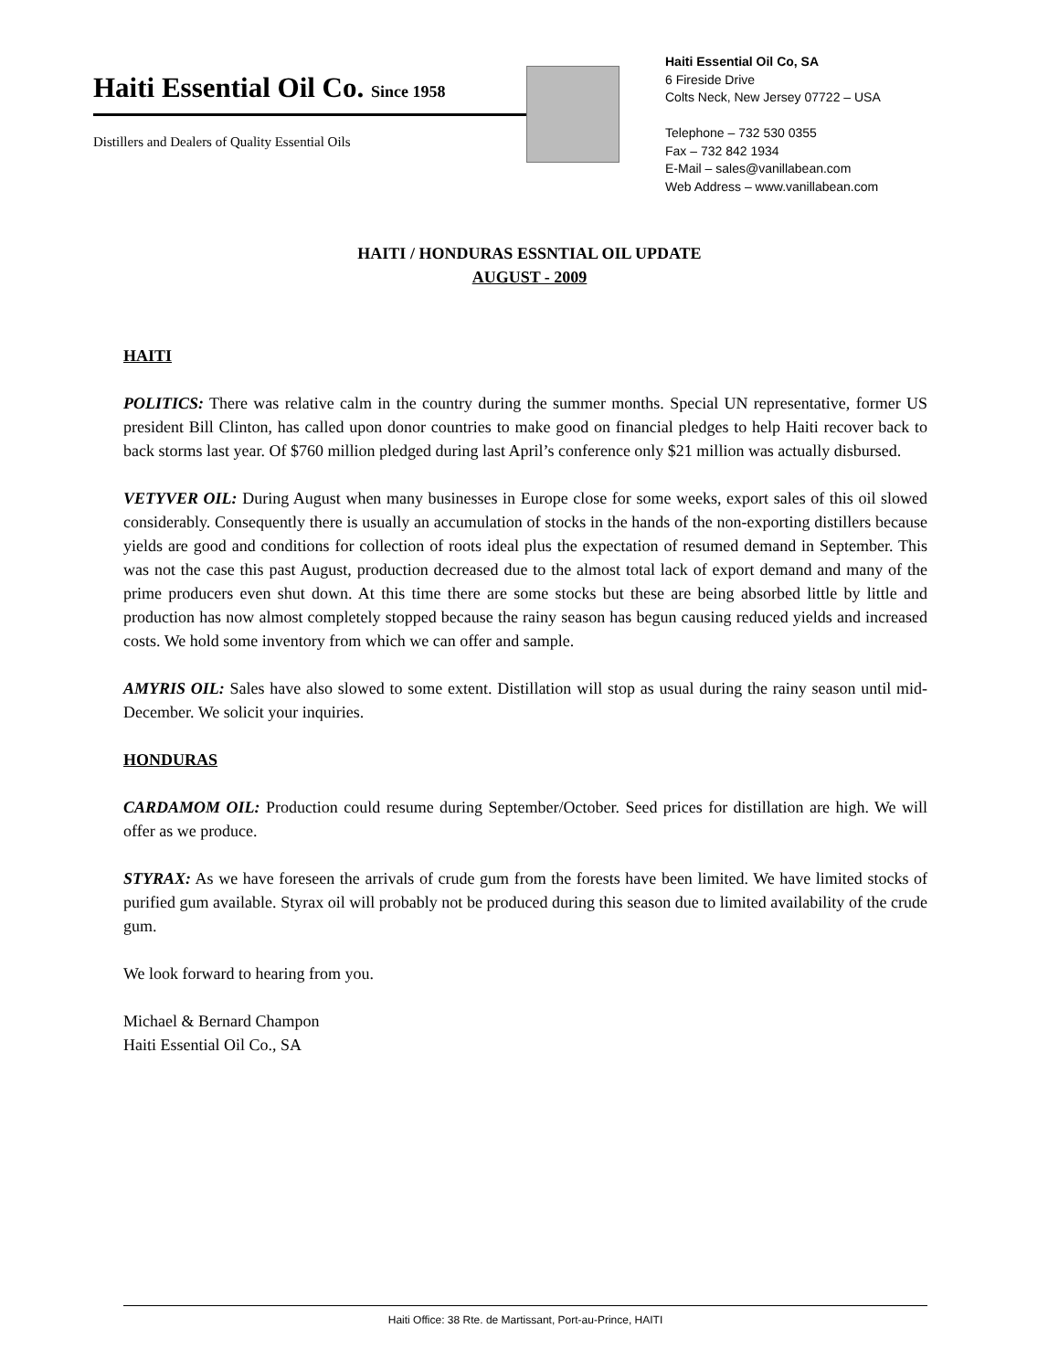Haiti Essential Oil Co. Since 1958
Distillers and Dealers of Quality Essential Oils
Haiti Essential Oil Co, SA
6 Fireside Drive
Colts Neck, New Jersey 07722 – USA
Telephone – 732 530 0355
Fax – 732 842 1934
E-Mail – sales@vanillabean.com
Web Address – www.vanillabean.com
HAITI / HONDURAS ESSNTIAL OIL UPDATE
AUGUST - 2009
HAITI
POLITICS: There was relative calm in the country during the summer months. Special UN representative, former US president Bill Clinton, has called upon donor countries to make good on financial pledges to help Haiti recover back to back storms last year. Of $760 million pledged during last April’s conference only $21 million was actually disbursed.
VETYVER OIL: During August when many businesses in Europe close for some weeks, export sales of this oil slowed considerably. Consequently there is usually an accumulation of stocks in the hands of the non-exporting distillers because yields are good and conditions for collection of roots ideal plus the expectation of resumed demand in September. This was not the case this past August, production decreased due to the almost total lack of export demand and many of the prime producers even shut down. At this time there are some stocks but these are being absorbed little by little and production has now almost completely stopped because the rainy season has begun causing reduced yields and increased costs. We hold some inventory from which we can offer and sample.
AMYRIS OIL: Sales have also slowed to some extent. Distillation will stop as usual during the rainy season until mid-December. We solicit your inquiries.
HONDURAS
CARDAMOM OIL: Production could resume during September/October. Seed prices for distillation are high. We will offer as we produce.
STYRAX: As we have foreseen the arrivals of crude gum from the forests have been limited. We have limited stocks of purified gum available. Styrax oil will probably not be produced during this season due to limited availability of the crude gum.
We look forward to hearing from you.
Michael & Bernard Champon
Haiti Essential Oil Co., SA
Haiti Office: 38 Rte. de Martissant, Port-au-Prince, HAITI